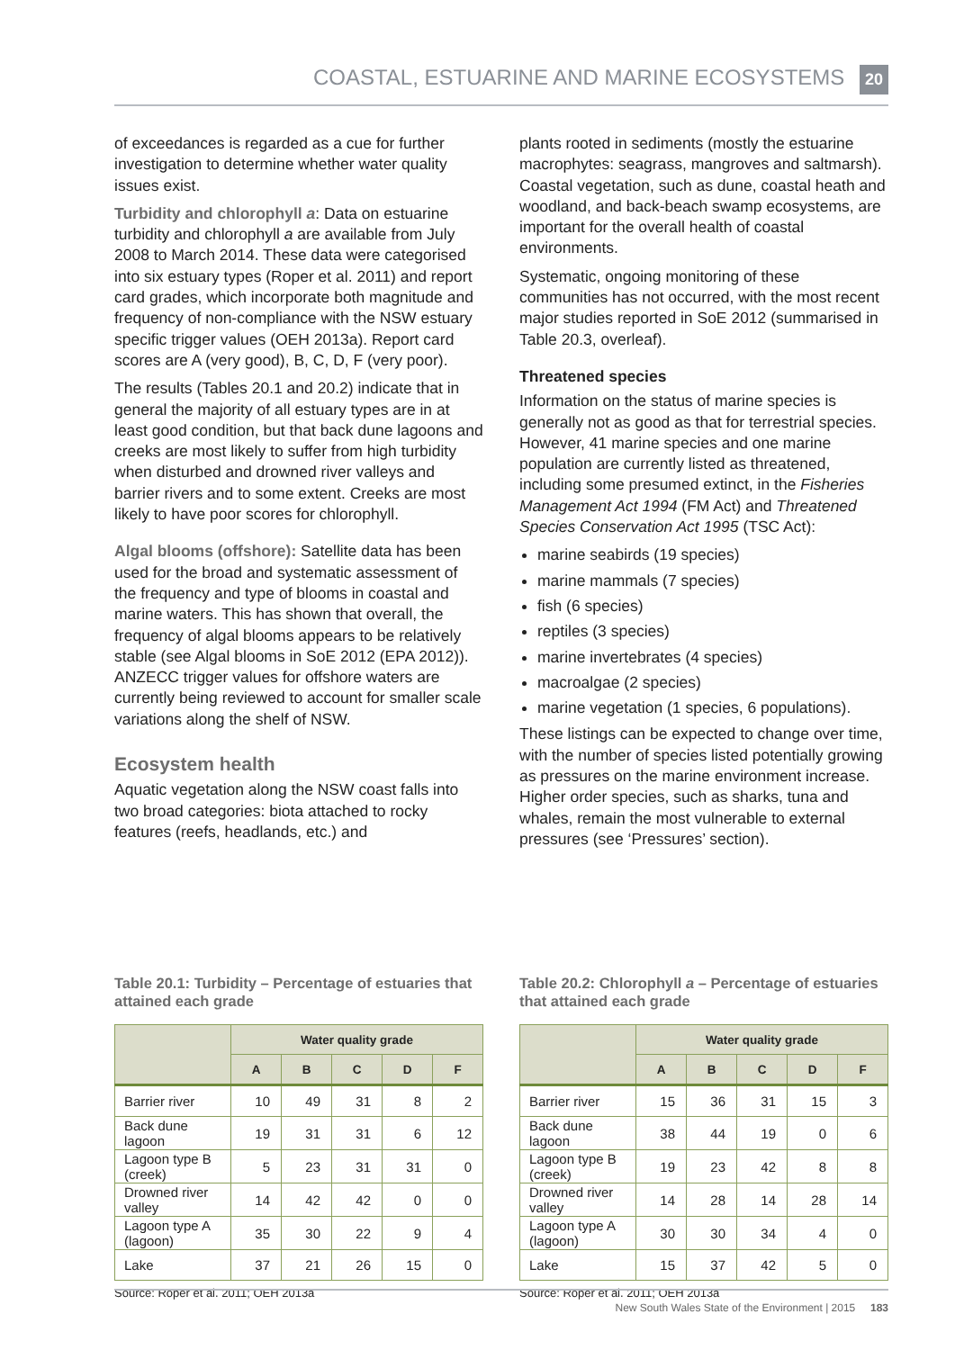COASTAL, ESTUARINE AND MARINE ECOSYSTEMS 20
of exceedances is regarded as a cue for further investigation to determine whether water quality issues exist.
Turbidity and chlorophyll a: Data on estuarine turbidity and chlorophyll a are available from July 2008 to March 2014. These data were categorised into six estuary types (Roper et al. 2011) and report card grades, which incorporate both magnitude and frequency of non-compliance with the NSW estuary specific trigger values (OEH 2013a). Report card scores are A (very good), B, C, D, F (very poor).
The results (Tables 20.1 and 20.2) indicate that in general the majority of all estuary types are in at least good condition, but that back dune lagoons and creeks are most likely to suffer from high turbidity when disturbed and drowned river valleys and barrier rivers and to some extent. Creeks are most likely to have poor scores for chlorophyll.
Algal blooms (offshore): Satellite data has been used for the broad and systematic assessment of the frequency and type of blooms in coastal and marine waters. This has shown that overall, the frequency of algal blooms appears to be relatively stable (see Algal blooms in SoE 2012 (EPA 2012)). ANZECC trigger values for offshore waters are currently being reviewed to account for smaller scale variations along the shelf of NSW.
Ecosystem health
Aquatic vegetation along the NSW coast falls into two broad categories: biota attached to rocky features (reefs, headlands, etc.) and
plants rooted in sediments (mostly the estuarine macrophytes: seagrass, mangroves and saltmarsh). Coastal vegetation, such as dune, coastal heath and woodland, and back-beach swamp ecosystems, are important for the overall health of coastal environments.
Systematic, ongoing monitoring of these communities has not occurred, with the most recent major studies reported in SoE 2012 (summarised in Table 20.3, overleaf).
Threatened species
Information on the status of marine species is generally not as good as that for terrestrial species. However, 41 marine species and one marine population are currently listed as threatened, including some presumed extinct, in the Fisheries Management Act 1994 (FM Act) and Threatened Species Conservation Act 1995 (TSC Act):
marine seabirds (19 species)
marine mammals (7 species)
fish (6 species)
reptiles (3 species)
marine invertebrates (4 species)
macroalgae (2 species)
marine vegetation (1 species, 6 populations).
These listings can be expected to change over time, with the number of species listed potentially growing as pressures on the marine environment increase. Higher order species, such as sharks, tuna and whales, remain the most vulnerable to external pressures (see ‘Pressures’ section).
Table 20.1: Turbidity – Percentage of estuaries that attained each grade
| | Water quality grade | | | | |
| --- | --- | --- | --- | --- | --- |
| | A | B | C | D | F |
| Barrier river | 10 | 49 | 31 | 8 | 2 |
| Back dune lagoon | 19 | 31 | 31 | 6 | 12 |
| Lagoon type B (creek) | 5 | 23 | 31 | 31 | 0 |
| Drowned river valley | 14 | 42 | 42 | 0 | 0 |
| Lagoon type A (lagoon) | 35 | 30 | 22 | 9 | 4 |
| Lake | 37 | 21 | 26 | 15 | 0 |
Source: Roper et al. 2011; OEH 2013a
Table 20.2: Chlorophyll a – Percentage of estuaries that attained each grade
| | Water quality grade | | | | |
| --- | --- | --- | --- | --- | --- |
| | A | B | C | D | F |
| Barrier river | 15 | 36 | 31 | 15 | 3 |
| Back dune lagoon | 38 | 44 | 19 | 0 | 6 |
| Lagoon type B (creek) | 19 | 23 | 42 | 8 | 8 |
| Drowned river valley | 14 | 28 | 14 | 28 | 14 |
| Lagoon type A (lagoon) | 30 | 30 | 34 | 4 | 0 |
| Lake | 15 | 37 | 42 | 5 | 0 |
Source: Roper et al. 2011; OEH 2013a
New South Wales State of the Environment | 2015 183